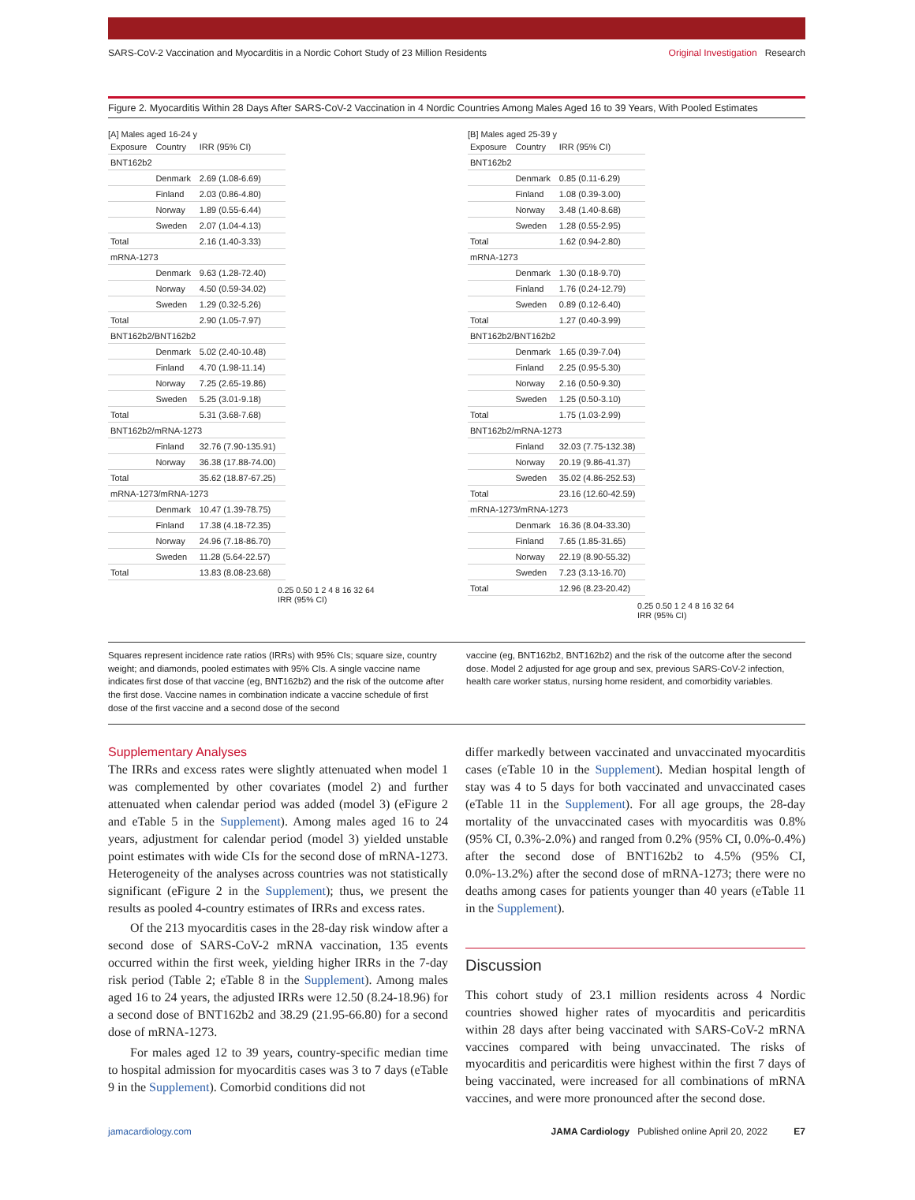SARS-CoV-2 Vaccination and Myocarditis in a Nordic Cohort Study of 23 Million Residents Original Investigation Research
Figure 2. Myocarditis Within 28 Days After SARS-CoV-2 Vaccination in 4 Nordic Countries Among Males Aged 16 to 39 Years, With Pooled Estimates
[A] Males aged 16-24 y
| Exposure | Country | IRR (95% CI) |
| --- | --- | --- |
| BNT162b2 | | |
| | Denmark | 2.69 (1.08-6.69) |
| | Finland | 2.03 (0.86-4.80) |
| | Norway | 1.89 (0.55-6.44) |
| | Sweden | 2.07 (1.04-4.13) |
| Total | | 2.16 (1.40-3.33) |
| mRNA-1273 | | |
| | Denmark | 9.63 (1.28-72.40) |
| | Norway | 4.50 (0.59-34.02) |
| | Sweden | 1.29 (0.32-5.26) |
| Total | | 2.90 (1.05-7.97) |
| BNT162b2/BNT162b2 | | |
| | Denmark | 5.02 (2.40-10.48) |
| | Finland | 4.70 (1.98-11.14) |
| | Norway | 7.25 (2.65-19.86) |
| | Sweden | 5.25 (3.01-9.18) |
| Total | | 5.31 (3.68-7.68) |
| BNT162b2/mRNA-1273 | | |
| | Finland | 32.76 (7.90-135.91) |
| | Norway | 36.38 (17.88-74.00) |
| Total | | 35.62 (18.87-67.25) |
| mRNA-1273/mRNA-1273 | | |
| | Denmark | 10.47 (1.39-78.75) |
| | Finland | 17.38 (4.18-72.35) |
| | Norway | 24.96 (7.18-86.70) |
| | Sweden | 11.28 (5.64-22.57) |
| Total | | 13.83 (8.08-23.68) |
0.25 0.50 1 2 4 8 16 32 64
IRR (95% CI)
[B] Males aged 25-39 y
| Exposure | Country | IRR (95% CI) |
| --- | --- | --- |
| BNT162b2 | | |
| | Denmark | 0.85 (0.11-6.29) |
| | Finland | 1.08 (0.39-3.00) |
| | Norway | 3.48 (1.40-8.68) |
| | Sweden | 1.28 (0.55-2.95) |
| Total | | 1.62 (0.94-2.80) |
| mRNA-1273 | | |
| | Denmark | 1.30 (0.18-9.70) |
| | Finland | 1.76 (0.24-12.79) |
| | Sweden | 0.89 (0.12-6.40) |
| Total | | 1.27 (0.40-3.99) |
| BNT162b2/BNT162b2 | | |
| | Denmark | 1.65 (0.39-7.04) |
| | Finland | 2.25 (0.95-5.30) |
| | Norway | 2.16 (0.50-9.30) |
| | Sweden | 1.25 (0.50-3.10) |
| Total | | 1.75 (1.03-2.99) |
| BNT162b2/mRNA-1273 | | |
| | Finland | 32.03 (7.75-132.38) |
| | Norway | 20.19 (9.86-41.37) |
| | Sweden | 35.02 (4.86-252.53) |
| Total | | 23.16 (12.60-42.59) |
| mRNA-1273/mRNA-1273 | | |
| | Denmark | 16.36 (8.04-33.30) |
| | Finland | 7.65 (1.85-31.65) |
| | Norway | 22.19 (8.90-55.32) |
| | Sweden | 7.23 (3.13-16.70) |
| Total | | 12.96 (8.23-20.42) |
0.25 0.50 1 2 4 8 16 32 64
IRR (95% CI)
Squares represent incidence rate ratios (IRRs) with 95% CIs; square size, country weight; and diamonds, pooled estimates with 95% CIs. A single vaccine name indicates first dose of that vaccine (eg, BNT162b2) and the risk of the outcome after the first dose. Vaccine names in combination indicate a vaccine schedule of first dose of the first vaccine and a second dose of the second
vaccine (eg, BNT162b2, BNT162b2) and the risk of the outcome after the second dose. Model 2 adjusted for age group and sex, previous SARS-CoV-2 infection, health care worker status, nursing home resident, and comorbidity variables.
Supplementary Analyses
The IRRs and excess rates were slightly attenuated when model 1 was complemented by other covariates (model 2) and further attenuated when calendar period was added (model 3) (eFigure 2 and eTable 5 in the Supplement). Among males aged 16 to 24 years, adjustment for calendar period (model 3) yielded unstable point estimates with wide CIs for the second dose of mRNA-1273. Heterogeneity of the analyses across countries was not statistically significant (eFigure 2 in the Supplement); thus, we present the results as pooled 4-country estimates of IRRs and excess rates.
Of the 213 myocarditis cases in the 28-day risk window after a second dose of SARS-CoV-2 mRNA vaccination, 135 events occurred within the first week, yielding higher IRRs in the 7-day risk period (Table 2; eTable 8 in the Supplement). Among males aged 16 to 24 years, the adjusted IRRs were 12.50 (8.24-18.96) for a second dose of BNT162b2 and 38.29 (21.95-66.80) for a second dose of mRNA-1273.
For males aged 12 to 39 years, country-specific median time to hospital admission for myocarditis cases was 3 to 7 days (eTable 9 in the Supplement). Comorbid conditions did not
differ markedly between vaccinated and unvaccinated myocarditis cases (eTable 10 in the Supplement). Median hospital length of stay was 4 to 5 days for both vaccinated and unvaccinated cases (eTable 11 in the Supplement). For all age groups, the 28-day mortality of the unvaccinated cases with myocarditis was 0.8% (95% CI, 0.3%-2.0%) and ranged from 0.2% (95% CI, 0.0%-0.4%) after the second dose of BNT162b2 to 4.5% (95% CI, 0.0%-13.2%) after the second dose of mRNA-1273; there were no deaths among cases for patients younger than 40 years (eTable 11 in the Supplement).
Discussion
This cohort study of 23.1 million residents across 4 Nordic countries showed higher rates of myocarditis and pericarditis within 28 days after being vaccinated with SARS-CoV-2 mRNA vaccines compared with being unvaccinated. The risks of myocarditis and pericarditis were highest within the first 7 days of being vaccinated, were increased for all combinations of mRNA vaccines, and were more pronounced after the second dose.
jamacardiology.com JAMA Cardiology Published online April 20, 2022 E7